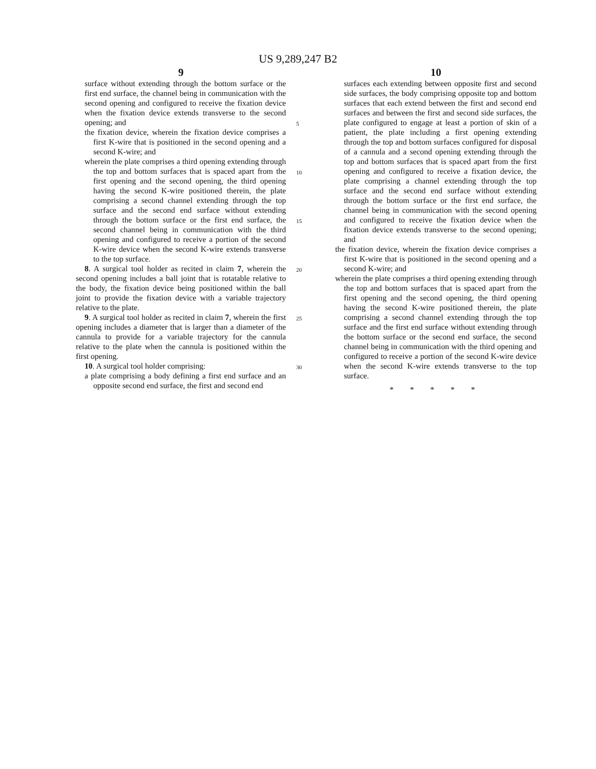US 9,289,247 B2
9
surface without extending through the bottom surface or the first end surface, the channel being in communication with the second opening and configured to receive the fixation device when the fixation device extends transverse to the second opening; and
the fixation device, wherein the fixation device comprises a first K-wire that is positioned in the second opening and a second K-wire; and
wherein the plate comprises a third opening extending through the top and bottom surfaces that is spaced apart from the first opening and the second opening, the third opening having the second K-wire positioned therein, the plate comprising a second channel extending through the top surface and the second end surface without extending through the bottom surface or the first end surface, the second channel being in communication with the third opening and configured to receive a portion of the second K-wire device when the second K-wire extends transverse to the top surface.
8. A surgical tool holder as recited in claim 7, wherein the second opening includes a ball joint that is rotatable relative to the body, the fixation device being positioned within the ball joint to provide the fixation device with a variable trajectory relative to the plate.
9. A surgical tool holder as recited in claim 7, wherein the first opening includes a diameter that is larger than a diameter of the cannula to provide for a variable trajectory for the cannula relative to the plate when the cannula is positioned within the first opening.
10. A surgical tool holder comprising:
a plate comprising a body defining a first end surface and an opposite second end surface, the first and second end
5
10
15
20
25
30
10
surfaces each extending between opposite first and second side surfaces, the body comprising opposite top and bottom surfaces that each extend between the first and second end surfaces and between the first and second side surfaces, the plate configured to engage at least a portion of skin of a patient, the plate including a first opening extending through the top and bottom surfaces configured for disposal of a cannula and a second opening extending through the top and bottom surfaces that is spaced apart from the first opening and configured to receive a fixation device, the plate comprising a channel extending through the top surface and the second end surface without extending through the bottom surface or the first end surface, the channel being in communication with the second opening and configured to receive the fixation device when the fixation device extends transverse to the second opening; and
the fixation device, wherein the fixation device comprises a first K-wire that is positioned in the second opening and a second K-wire; and
wherein the plate comprises a third opening extending through the top and bottom surfaces that is spaced apart from the first opening and the second opening, the third opening having the second K-wire positioned therein, the plate comprising a second channel extending through the top surface and the first end surface without extending through the bottom surface or the second end surface, the second channel being in communication with the third opening and configured to receive a portion of the second K-wire device when the second K-wire extends transverse to the top surface.
* * * * *